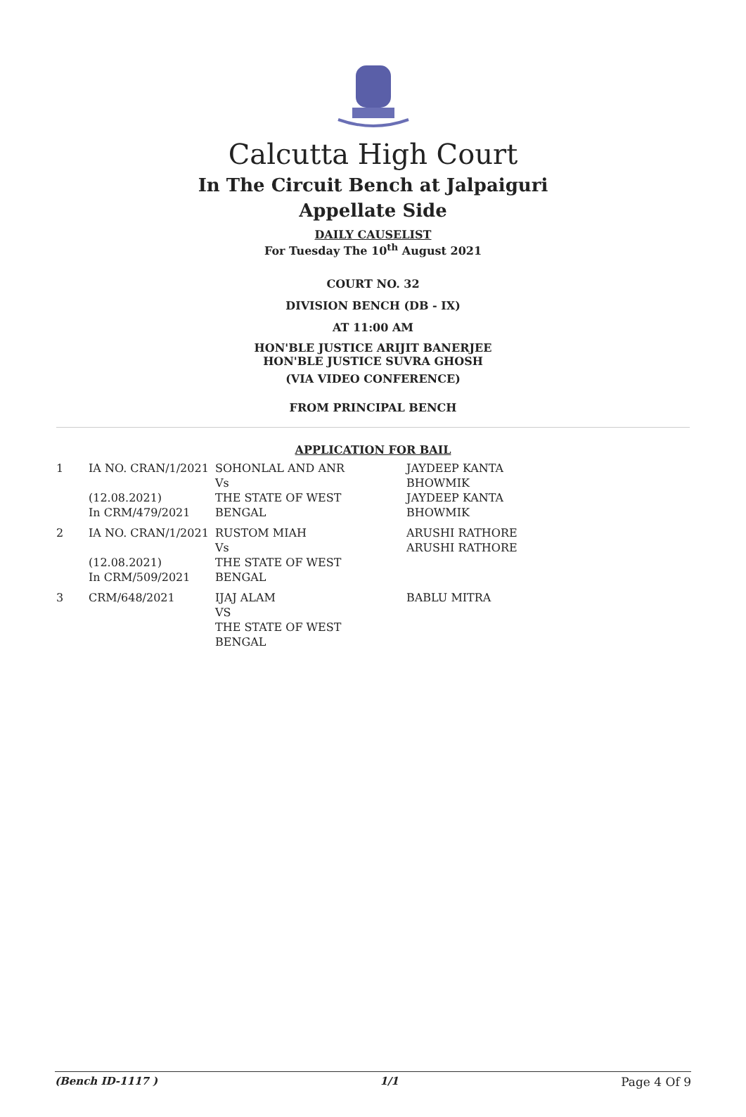Calcutta High Court
In The Circuit Bench at Jalpaiguri
Appellate Side
DAILY CAUSELIST
For Tuesday The 10<sup>th</sup> August 2021
COURT NO. 32
DIVISION BENCH (DB - IX)
AT 11:00 AM
HON'BLE JUSTICE ARIJIT BANERJEE
HON'BLE JUSTICE SUVRA GHOSH
(VIA VIDEO CONFERENCE)
FROM PRINCIPAL BENCH
APPLICATION FOR BAIL
| 1 | IA NO. CRAN/1/2021 (12.08.2021) In CRM/479/2021 | SOHONLAL AND ANR Vs THE STATE OF WEST BENGAL | JAYDEEP KANTA BHOWMIK JAYDEEP KANTA BHOWMIK |
| 2 | IA NO. CRAN/1/2021 (12.08.2021) In CRM/509/2021 | RUSTOM MIAH Vs THE STATE OF WEST BENGAL | ARUSHI RATHORE ARUSHI RATHORE |
| 3 | CRM/648/2021 | IJAJ ALAM VS THE STATE OF WEST BENGAL | BABLU MITRA |
(Bench ID-1117 ) 1/1 Page 4 Of 9